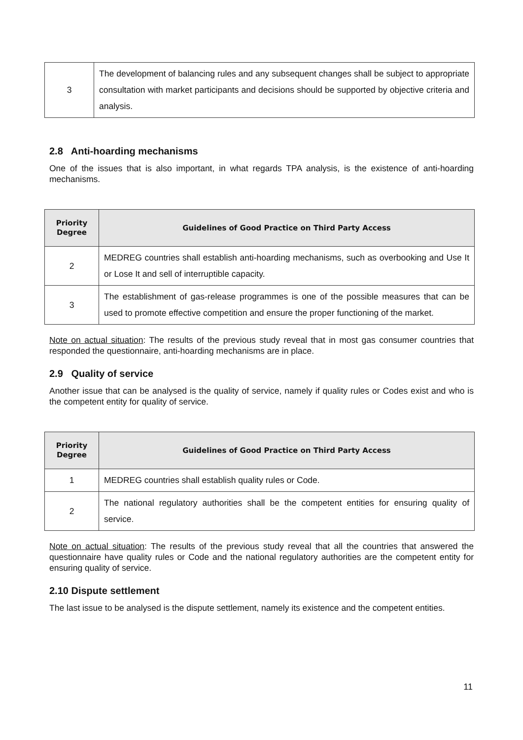| 3 | The development of balancing rules and any subsequent changes shall be subject to appropriate consultation with market participants and decisions should be supported by objective criteria and analysis. |
2.8 Anti-hoarding mechanisms
One of the issues that is also important, in what regards TPA analysis, is the existence of anti-hoarding mechanisms.
| Priority Degree | Guidelines of Good Practice on Third Party Access |
| --- | --- |
| 2 | MEDREG countries shall establish anti-hoarding mechanisms, such as overbooking and Use It or Lose It and sell of interruptible capacity. |
| 3 | The establishment of gas-release programmes is one of the possible measures that can be used to promote effective competition and ensure the proper functioning of the market. |
Note on actual situation: The results of the previous study reveal that in most gas consumer countries that responded the questionnaire, anti-hoarding mechanisms are in place.
2.9 Quality of service
Another issue that can be analysed is the quality of service, namely if quality rules or Codes exist and who is the competent entity for quality of service.
| Priority Degree | Guidelines of Good Practice on Third Party Access |
| --- | --- |
| 1 | MEDREG countries shall establish quality rules or Code. |
| 2 | The national regulatory authorities shall be the competent entities for ensuring quality of service. |
Note on actual situation: The results of the previous study reveal that all the countries that answered the questionnaire have quality rules or Code and the national regulatory authorities are the competent entity for ensuring quality of service.
2.10 Dispute settlement
The last issue to be analysed is the dispute settlement, namely its existence and the competent entities.
11